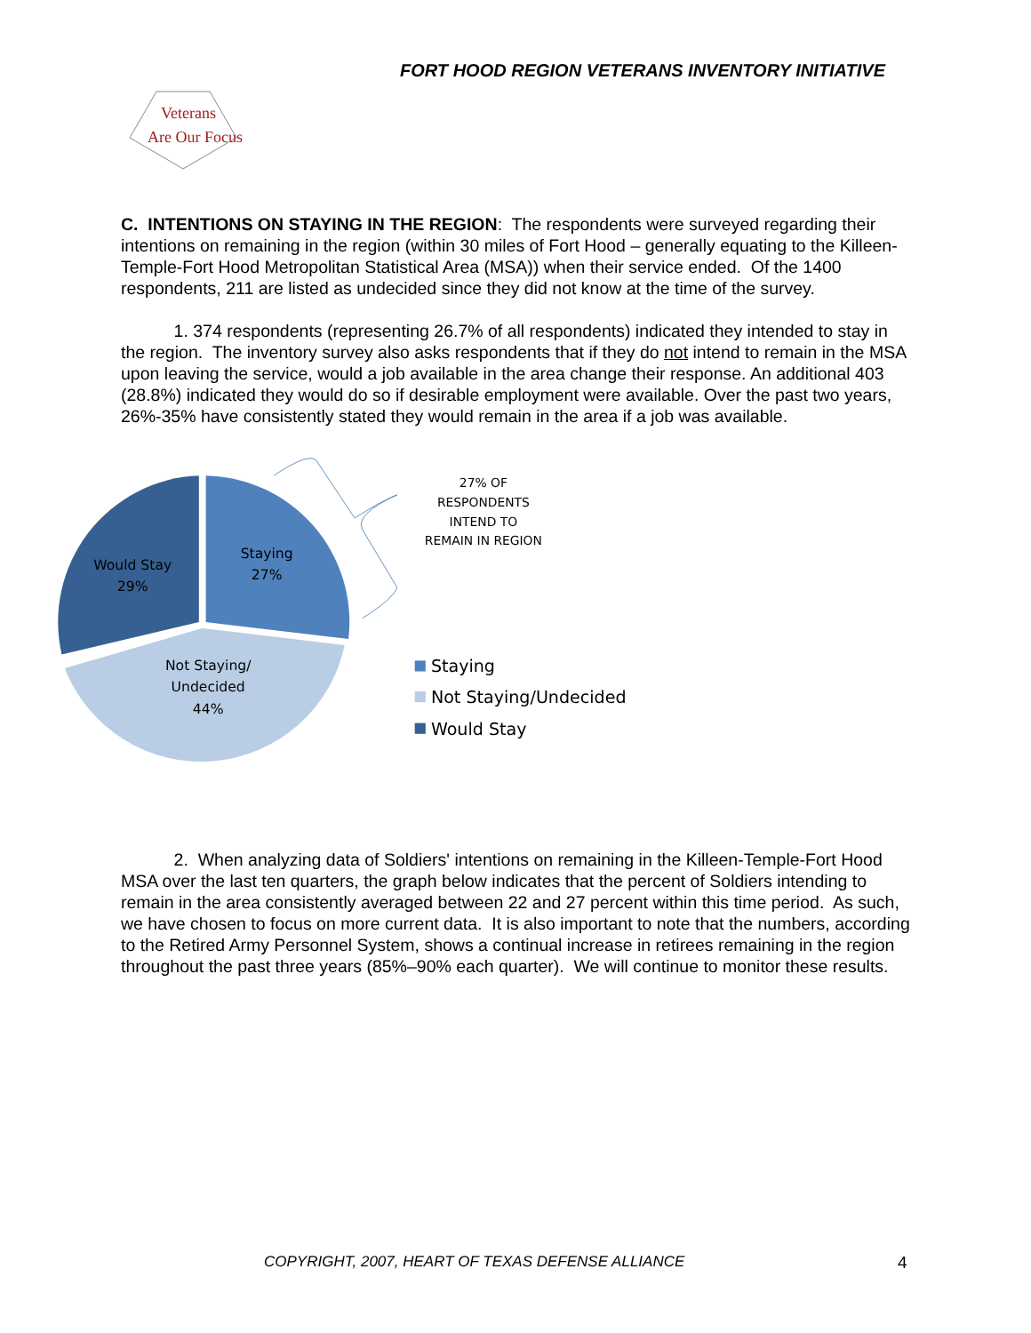FORT HOOD REGION VETERANS INVENTORY INITIATIVE
Veterans
Are Our Focus
C. INTENTIONS ON STAYING IN THE REGION: The respondents were surveyed regarding their intentions on remaining in the region (within 30 miles of Fort Hood – generally equating to the Killeen-Temple-Fort Hood Metropolitan Statistical Area (MSA)) when their service ended. Of the 1400 respondents, 211 are listed as undecided since they did not know at the time of the survey.
1. 374 respondents (representing 26.7% of all respondents) indicated they intended to stay in the region. The inventory survey also asks respondents that if they do not intend to remain in the MSA upon leaving the service, would a job available in the area change their response. An additional 403 (28.8%) indicated they would do so if desirable employment were available. Over the past two years, 26%-35% have consistently stated they would remain in the area if a job was available.
Staying
27%
Would Stay
29%
Not Staying/
Undecided
44%
27% OF
RESPONDENTS
INTEND TO
REMAIN IN REGION
Staying
Not Staying/Undecided
Would Stay
2. When analyzing data of Soldiers' intentions on remaining in the Killeen-Temple-Fort Hood MSA over the last ten quarters, the graph below indicates that the percent of Soldiers intending to remain in the area consistently averaged between 22 and 27 percent within this time period. As such, we have chosen to focus on more current data. It is also important to note that the numbers, according to the Retired Army Personnel System, shows a continual increase in retirees remaining in the region throughout the past three years (85%–90% each quarter). We will continue to monitor these results.
COPYRIGHT, 2007, HEART OF TEXAS DEFENSE ALLIANCE
4